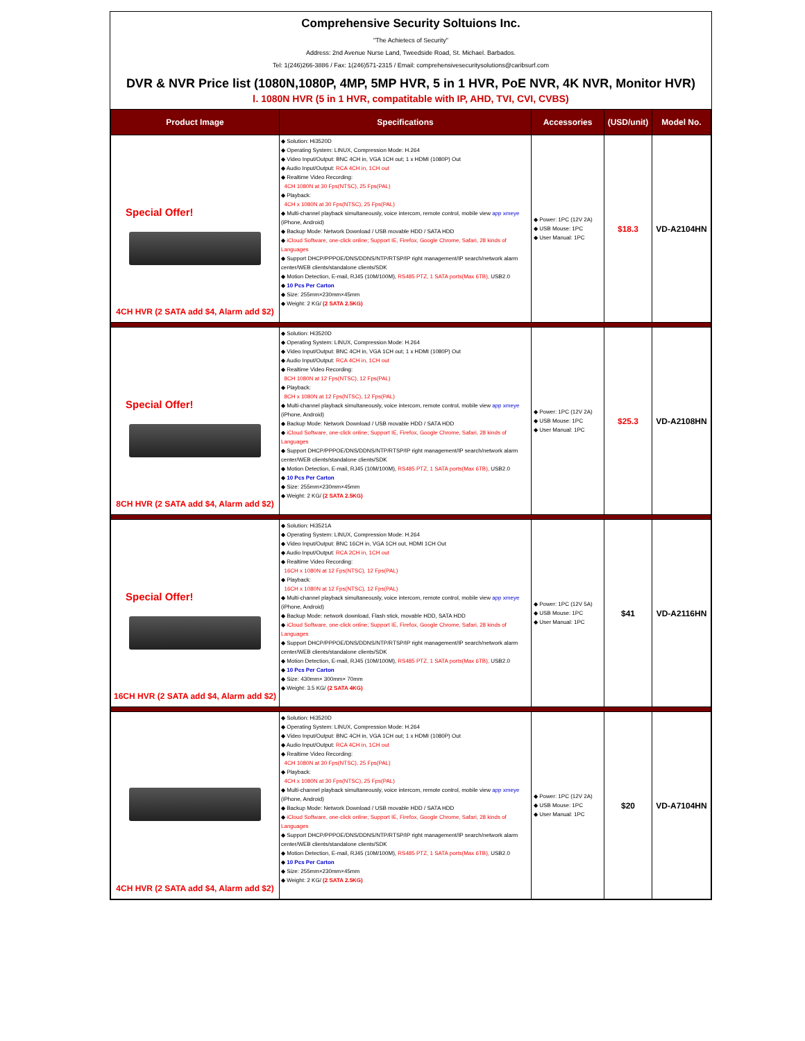Comprehensive Security Soltuions Inc.
"The Achietecs of Security"
Address: 2nd Avenue Nurse Land, Tweedside Road, St. Michael. Barbados.
Tel: 1(246)266-3886 / Fax: 1(246)571-2315 / Email: comprehensivesecuritysolutions@caribsurf.com
DVR & NVR Price list (1080N,1080P, 4MP, 5MP HVR, 5 in 1 HVR, PoE NVR, 4K NVR, Monitor HVR)
Ⅰ. 1080N HVR (5 in 1 HVR, compatitable with IP, AHD, TVI, CVI, CVBS)
| Product Image | Specifications | Accessories | (USD/unit) | Model No. |
| --- | --- | --- | --- | --- |
| Special Offer! 4CH HVR (2 SATA add $4, Alarm add $2) | ◆ Solution: Hi3520D ◆ Operating System: LINUX, Compression Mode: H.264 ◆ Video Input/Output: BNC 4CH in, VGA 1CH out; 1 x HDMI (1080P) Out ◆ Audio Input/Output: RCA 4CH in, 1CH out ◆ Realtime Video Recording: 4CH 1080N at 30 Fps(NTSC), 25 Fps(PAL) ◆ Playback: 4CH x 1080N at 30 Fps(NTSC), 25 Fps(PAL) ◆ Multi-channel playback simultaneously, voice intercom, remote control, mobile view app xmeye (iPhone, Android) ◆ Backup Mode: Network Download / USB movable HDD / SATA HDD ◆ iCloud Software, one-click online; Support IE, Firefox, Google Chrome, Safari, 28 kinds of Languages ◆ Support DHCP/PPPOE/DNS/DDNS/NTP/RTSP/IP right management/IP search/network alarm center/WEB clients/standalone clients/SDK ◆ Motion Detection, E-mail, RJ45 (10M/100M), RS485 PTZ, 1 SATA ports(Max 6TB), USB2.0 ◆ 10 Pcs Per Carton ◆ Size: 255mm×230mm×45mm ◆ Weight: 2 KG/ (2 SATA 2.5KG) | ◆ Power: 1PC (12V 2A) ◆ USB Mouse: 1PC ◆ User Manual: 1PC | $18.3 | VD-A2104HN |
| Special Offer! 8CH HVR (2 SATA add $4, Alarm add $2) | ◆ Solution: Hi3520D ◆ Operating System: LINUX, Compression Mode: H.264 ◆ Video Input/Output: BNC 4CH in, VGA 1CH out; 1 x HDMI (1080P) Out ◆ Audio Input/Output: RCA 4CH in, 1CH out ◆ Realtime Video Recording: 8CH 1080N at 12 Fps(NTSC), 12 Fps(PAL) ◆ Playback: 8CH x 1080N at 12 Fps(NTSC), 12 Fps(PAL) ◆ Multi-channel playback simultaneously, voice intercom, remote control, mobile view app xmeye (iPhone, Android) ◆ Backup Mode: Network Download / USB movable HDD / SATA HDD ◆ iCloud Software, one-click online; Support IE, Firefox, Google Chrome, Safari, 28 kinds of Languages ◆ Support DHCP/PPPOE/DNS/DDNS/NTP/RTSP/IP right management/IP search/network alarm center/WEB clients/standalone clients/SDK ◆ Motion Detection, E-mail, RJ45 (10M/100M), RS485 PTZ, 1 SATA ports(Max 6TB), USB2.0 ◆ 10 Pcs Per Carton ◆ Size: 255mm×230mm×45mm ◆ Weight: 2 KG/ (2 SATA 2.5KG) | ◆ Power: 1PC (12V 2A) ◆ USB Mouse: 1PC ◆ User Manual: 1PC | $25.3 | VD-A2108HN |
| Special Offer! 16CH HVR (2 SATA add $4, Alarm add $2) | ◆ Solution: Hi3521A ◆ Operating System: LINUX, Compression Mode: H.264 ◆ Video Input/Output: BNC 16CH in, VGA 1CH out, HDMI 1CH Out ◆ Audio Input/Output: RCA 2CH in, 1CH out ◆ Realtime Video Recording: 16CH x 1080N at 12 Fps(NTSC), 12 Fps(PAL) ◆ Playback: 16CH x 1080N at 12 Fps(NTSC), 12 Fps(PAL) ◆ Multi-channel playback simultaneously, voice intercom, remote control, mobile view app xmeye (iPhone, Android) ◆ Backup Mode: network download, Flash stick, movable HDD, SATA HDD ◆ iCloud Software, one-click online; Support IE, Firefox, Google Chrome, Safari, 28 kinds of Languages ◆ Support DHCP/PPPOE/DNS/DDNS/NTP/RTSP/IP right management/IP search/network alarm center/WEB clients/standalone clients/SDK ◆ Motion Detection, E-mail, RJ45 (10M/100M), RS485 PTZ, 1 SATA ports(Max 6TB), USB2.0 ◆ 10 Pcs Per Carton ◆ Size: 430mm× 300mm× 70mm ◆ Weight: 3.5 KG/ (2 SATA 4KG) | ◆ Power: 1PC (12V 5A) ◆ USB Mouse: 1PC ◆ User Manual: 1PC | $41 | VD-A2116HN |
| 4CH HVR (2 SATA add $4, Alarm add $2) | ◆ Solution: Hi3520D ◆ Operating System: LINUX, Compression Mode: H.264 ◆ Video Input/Output: BNC 4CH in, VGA 1CH out; 1 x HDMI (1080P) Out ◆ Audio Input/Output: RCA 4CH in, 1CH out ◆ Realtime Video Recording: 4CH 1080N at 30 Fps(NTSC), 25 Fps(PAL) ◆ Playback: 4CH x 1080N at 30 Fps(NTSC), 25 Fps(PAL) ◆ Multi-channel playback simultaneously, voice intercom, remote control, mobile view app xmeye (iPhone, Android) ◆ Backup Mode: Network Download / USB movable HDD / SATA HDD ◆ iCloud Software, one-click online; Support IE, Firefox, Google Chrome, Safari, 28 kinds of Languages ◆ Support DHCP/PPPOE/DNS/DDNS/NTP/RTSP/IP right management/IP search/network alarm center/WEB clients/standalone clients/SDK ◆ Motion Detection, E-mail, RJ45 (10M/100M), RS485 PTZ, 1 SATA ports(Max 6TB), USB2.0 ◆ 10 Pcs Per Carton ◆ Size: 255mm×230mm×45mm ◆ Weight: 2 KG/ (2 SATA 2.5KG) | ◆ Power: 1PC (12V 2A) ◆ USB Mouse: 1PC ◆ User Manual: 1PC | $20 | VD-A7104HN |